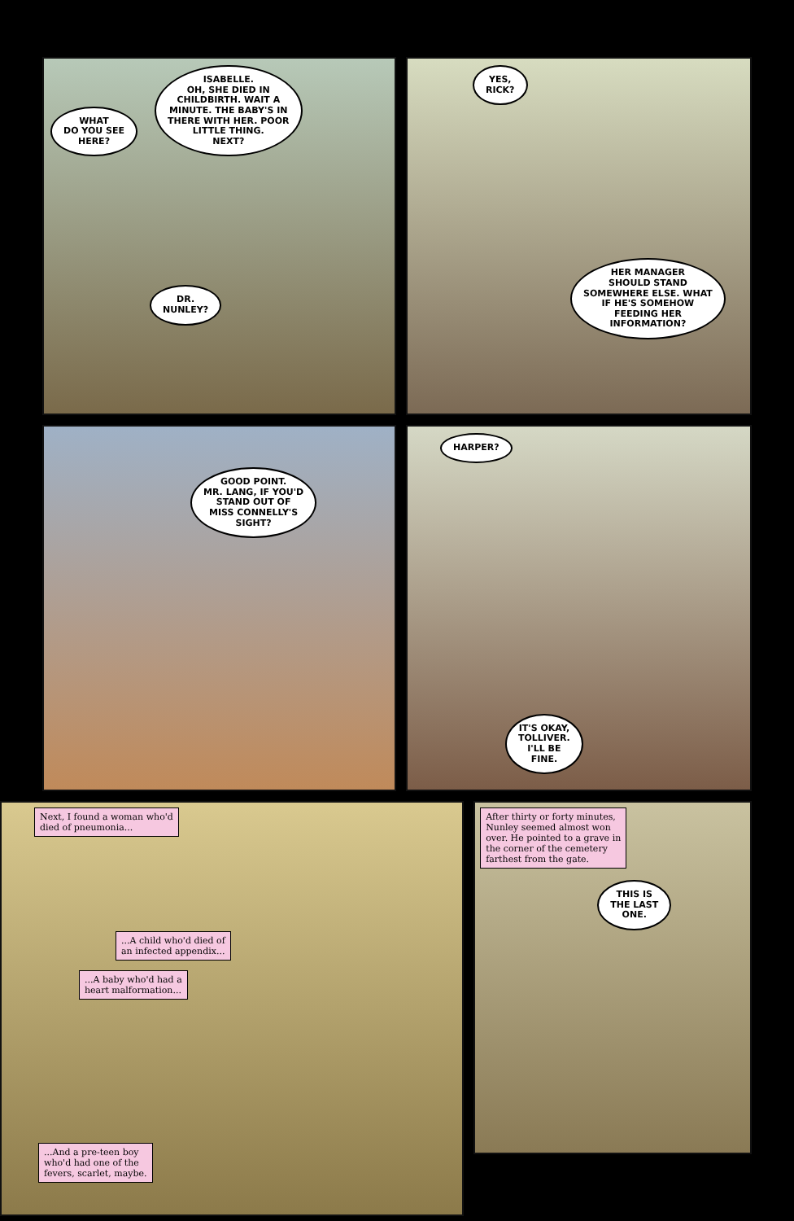WHAT
DO YOU SEE
HERE?
ISABELLE.
OH, SHE DIED IN
CHILDBIRTH. WAIT A
MINUTE. THE BABY'S IN
THERE WITH HER. POOR
LITTLE THING.
NEXT?
DR.
NUNLEY?
YES,
RICK?
HER MANAGER
SHOULD STAND
SOMEWHERE ELSE. WHAT
IF HE'S SOMEHOW
FEEDING HER
INFORMATION?
GOOD POINT.
MR. LANG, IF YOU'D
STAND OUT OF
MISS CONNELLY'S
SIGHT?
HARPER?
IT'S OKAY,
TOLLIVER.
I'LL BE
FINE.
Next, I found a woman who'd
died of pneumonia...
...A child who'd died of
an infected appendix...
...A baby who'd had a
heart malformation...
...And a pre-teen boy
who'd had one of the
fevers, scarlet, maybe.
After thirty or forty minutes,
Nunley seemed almost won
over. He pointed to a grave in
the corner of the cemetery
farthest from the gate.
THIS IS
THE LAST
ONE.